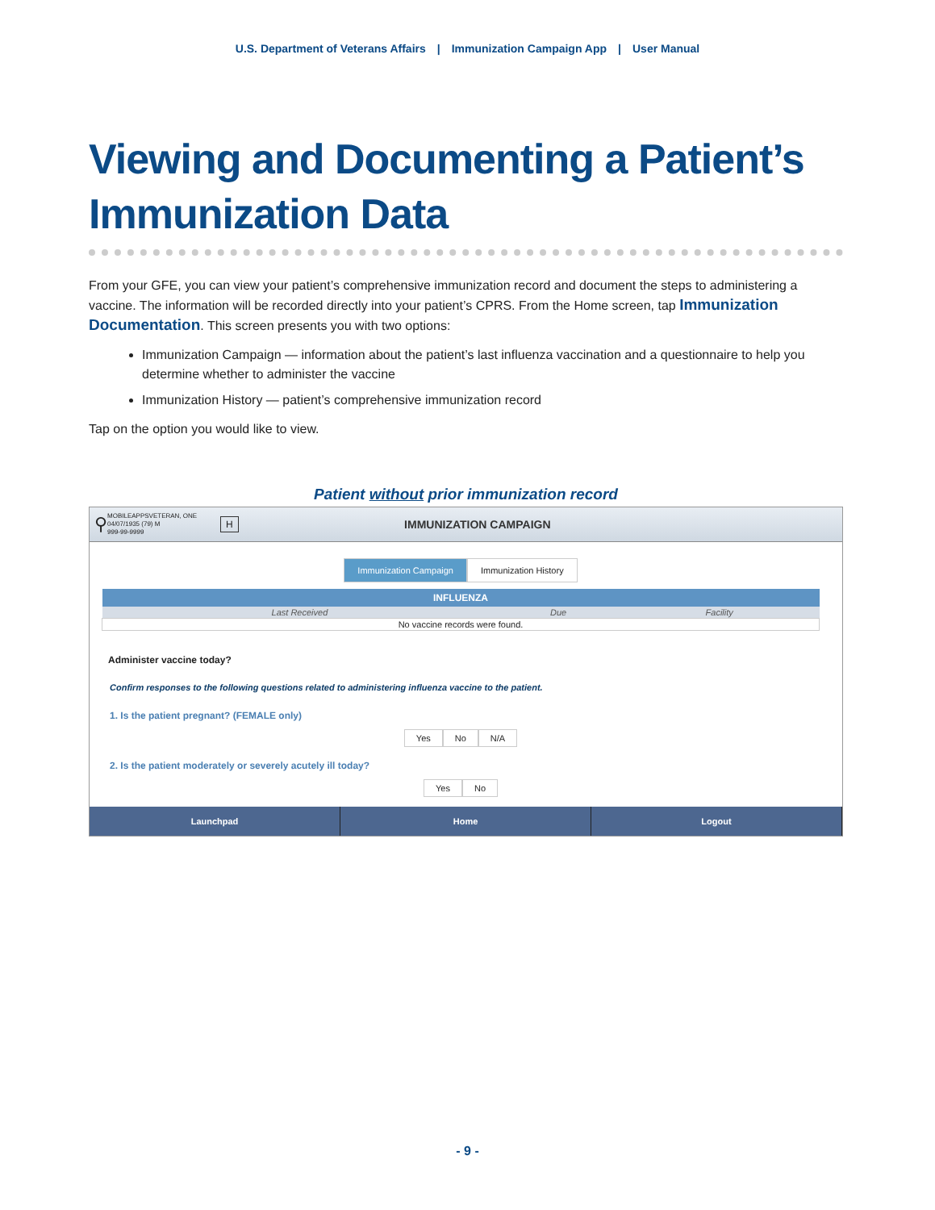U.S. Department of Veterans Affairs | Immunization Campaign App | User Manual
Viewing and Documenting a Patient’s Immunization Data
From your GFE, you can view your patient’s comprehensive immunization record and document the steps to administering a vaccine. The information will be recorded directly into your patient’s CPRS. From the Home screen, tap Immunization Documentation. This screen presents you with two options:
Immunization Campaign — information about the patient’s last influenza vaccination and a questionnaire to help you determine whether to administer the vaccine
Immunization History — patient’s comprehensive immunization record
Tap on the option you would like to view.
Patient without prior immunization record
⚲
MOBILEAPPSVETERAN, ONE
04/07/1935 (79) M
999-99-9999
H
IMMUNIZATION CAMPAIGN
Immunization Campaign Immunization History
| INFLUENZA | | |
| --- | --- | --- |
| Last Received | Due | Facility |
| No vaccine records were found. | | |
Administer vaccine today?
Confirm responses to the following questions related to administering influenza vaccine to the patient.
1. Is the patient pregnant? (FEMALE only)
Yes No N/A
2. Is the patient moderately or severely acutely ill today?
Yes No
Launchpad Home Logout
- 9 -